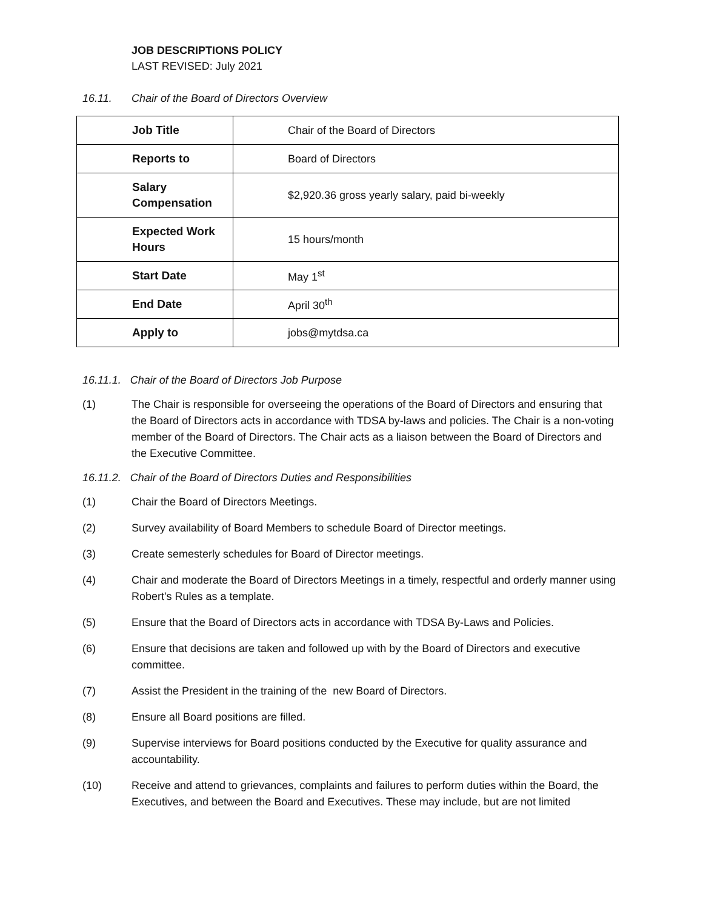JOB DESCRIPTIONS POLICY
LAST REVISED: July 2021
16.11. Chair of the Board of Directors Overview
| Job Title | Chair of the Board of Directors |
| Reports to | Board of Directors |
| Salary Compensation | $2,920.36 gross yearly salary, paid bi-weekly |
| Expected Work Hours | 15 hours/month |
| Start Date | May 1<sup>st</sup> |
| End Date | April 30<sup>th</sup> |
| Apply to | jobs@mytdsa.ca |
16.11.1. Chair of the Board of Directors Job Purpose
(1) The Chair is responsible for overseeing the operations of the Board of Directors and ensuring that the Board of Directors acts in accordance with TDSA by-laws and policies. The Chair is a non-voting member of the Board of Directors. The Chair acts as a liaison between the Board of Directors and the Executive Committee.
16.11.2. Chair of the Board of Directors Duties and Responsibilities
(1) Chair the Board of Directors Meetings.
(2) Survey availability of Board Members to schedule Board of Director meetings.
(3) Create semesterly schedules for Board of Director meetings.
(4) Chair and moderate the Board of Directors Meetings in a timely, respectful and orderly manner using Robert's Rules as a template.
(5) Ensure that the Board of Directors acts in accordance with TDSA By-Laws and Policies.
(6) Ensure that decisions are taken and followed up with by the Board of Directors and executive committee.
(7) Assist the President in the training of the new Board of Directors.
(8) Ensure all Board positions are filled.
(9) Supervise interviews for Board positions conducted by the Executive for quality assurance and accountability.
(10) Receive and attend to grievances, complaints and failures to perform duties within the Board, the Executives, and between the Board and Executives. These may include, but are not limited